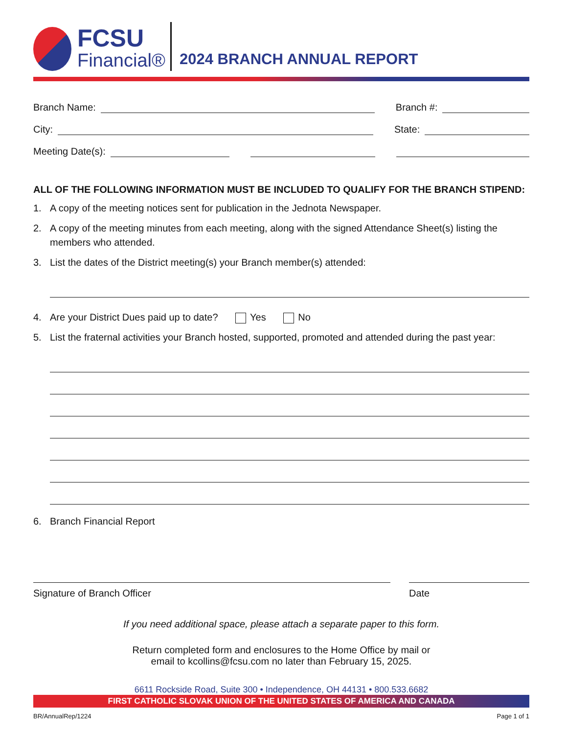FCSU
Financial®
2024 BRANCH ANNUAL REPORT
Branch Name:
Branch #:
City:
State:
Meeting Date(s):
ALL OF THE FOLLOWING INFORMATION MUST BE INCLUDED TO QUALIFY FOR THE BRANCH STIPEND:
1. A copy of the meeting notices sent for publication in the Jednota Newspaper.
2. A copy of the meeting minutes from each meeting, along with the signed Attendance Sheet(s) listing the members who attended.
3. List the dates of the District meeting(s) your Branch member(s) attended:
4. Are your District Dues paid up to date? Yes No
5. List the fraternal activities your Branch hosted, supported, promoted and attended during the past year:
6. Branch Financial Report
Signature of Branch Officer Date
If you need additional space, please attach a separate paper to this form.
Return completed form and enclosures to the Home Office by mail or
email to kcollins@fcsu.com no later than February 15, 2025.
6611 Rockside Road, Suite 300 • Independence, OH 44131 • 800.533.6682
FIRST CATHOLIC SLOVAK UNION OF THE UNITED STATES OF AMERICA AND CANADA
BR/AnnualRep/1224 Page 1 of 1